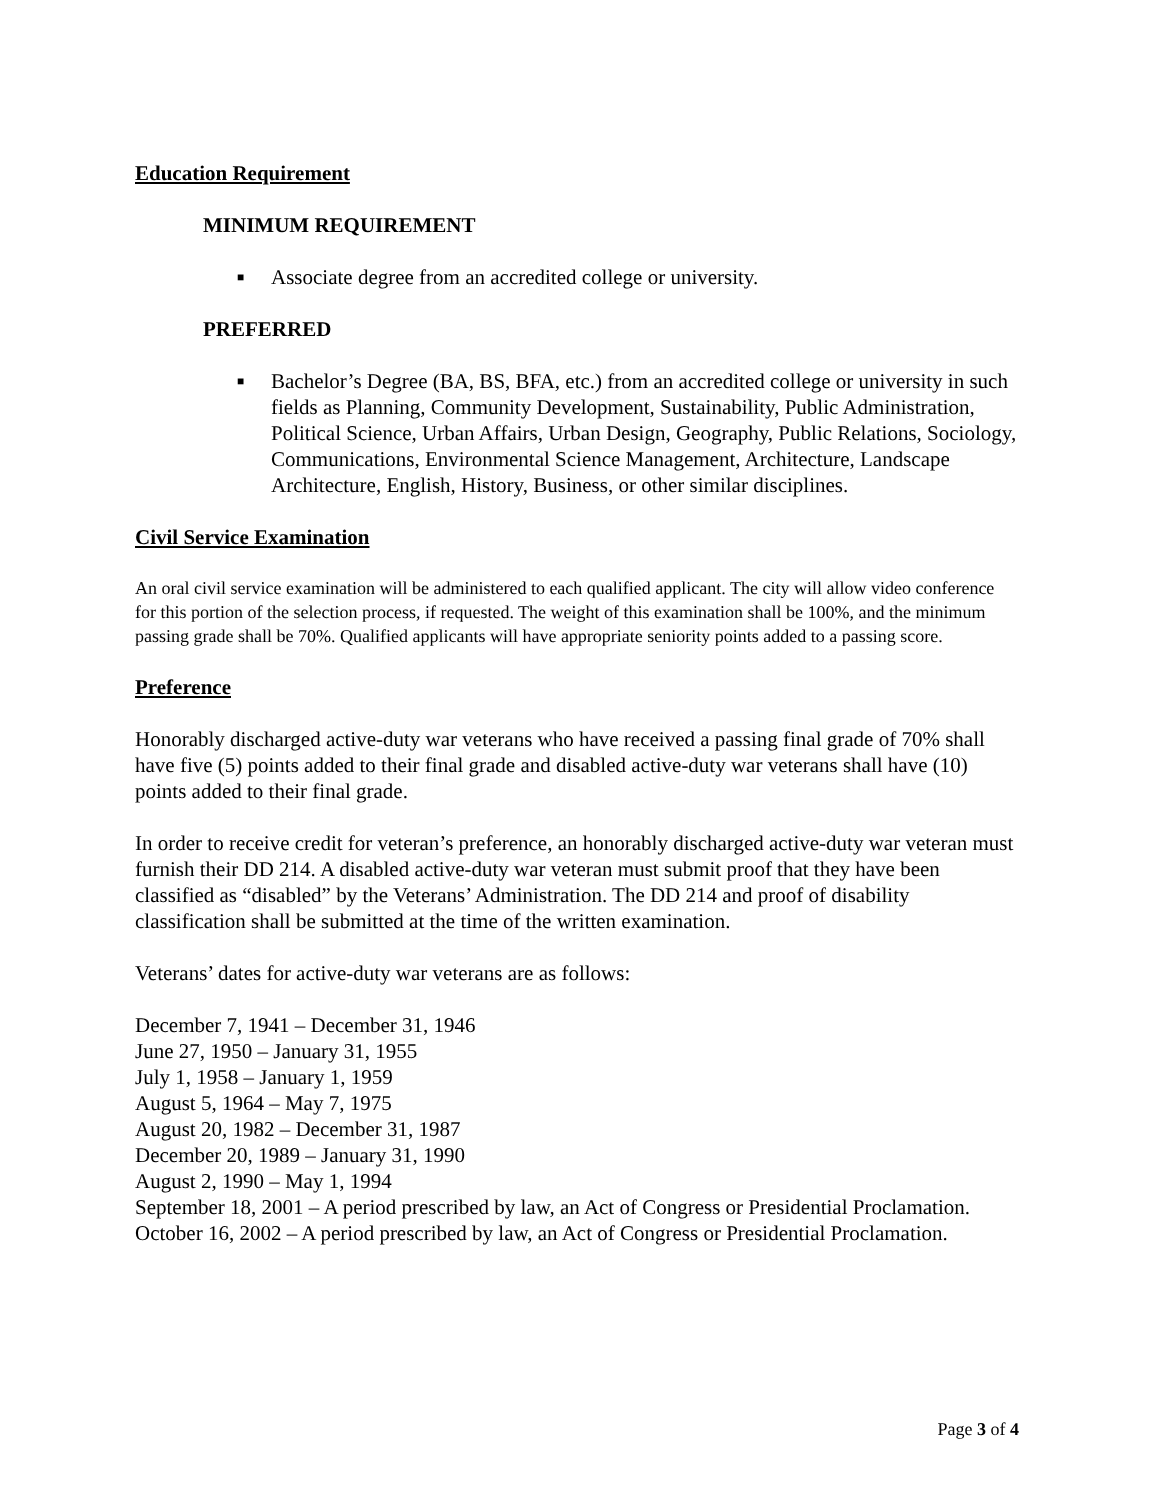Education Requirement
MINIMUM REQUIREMENT
■ Associate degree from an accredited college or university.
PREFERRED
■ Bachelor’s Degree (BA, BS, BFA, etc.) from an accredited college or university in such fields as Planning, Community Development, Sustainability, Public Administration, Political Science, Urban Affairs, Urban Design, Geography, Public Relations, Sociology, Communications, Environmental Science Management, Architecture, Landscape Architecture, English, History, Business, or other similar disciplines.
Civil Service Examination
An oral civil service examination will be administered to each qualified applicant. The city will allow video conference for this portion of the selection process, if requested. The weight of this examination shall be 100%, and the minimum passing grade shall be 70%. Qualified applicants will have appropriate seniority points added to a passing score.
Preference
Honorably discharged active-duty war veterans who have received a passing final grade of 70% shall have five (5) points added to their final grade and disabled active-duty war veterans shall have (10) points added to their final grade.
In order to receive credit for veteran’s preference, an honorably discharged active-duty war veteran must furnish their DD 214. A disabled active-duty war veteran must submit proof that they have been classified as “disabled” by the Veterans’ Administration. The DD 214 and proof of disability classification shall be submitted at the time of the written examination.
Veterans’ dates for active-duty war veterans are as follows:
December 7, 1941 – December 31, 1946
June 27, 1950 – January 31, 1955
July 1, 1958 – January 1, 1959
August 5, 1964 – May 7, 1975
August 20, 1982 – December 31, 1987
December 20, 1989 – January 31, 1990
August 2, 1990 – May 1, 1994
September 18, 2001 – A period prescribed by law, an Act of Congress or Presidential Proclamation.
October 16, 2002 – A period prescribed by law, an Act of Congress or Presidential Proclamation.
Page 3 of 4